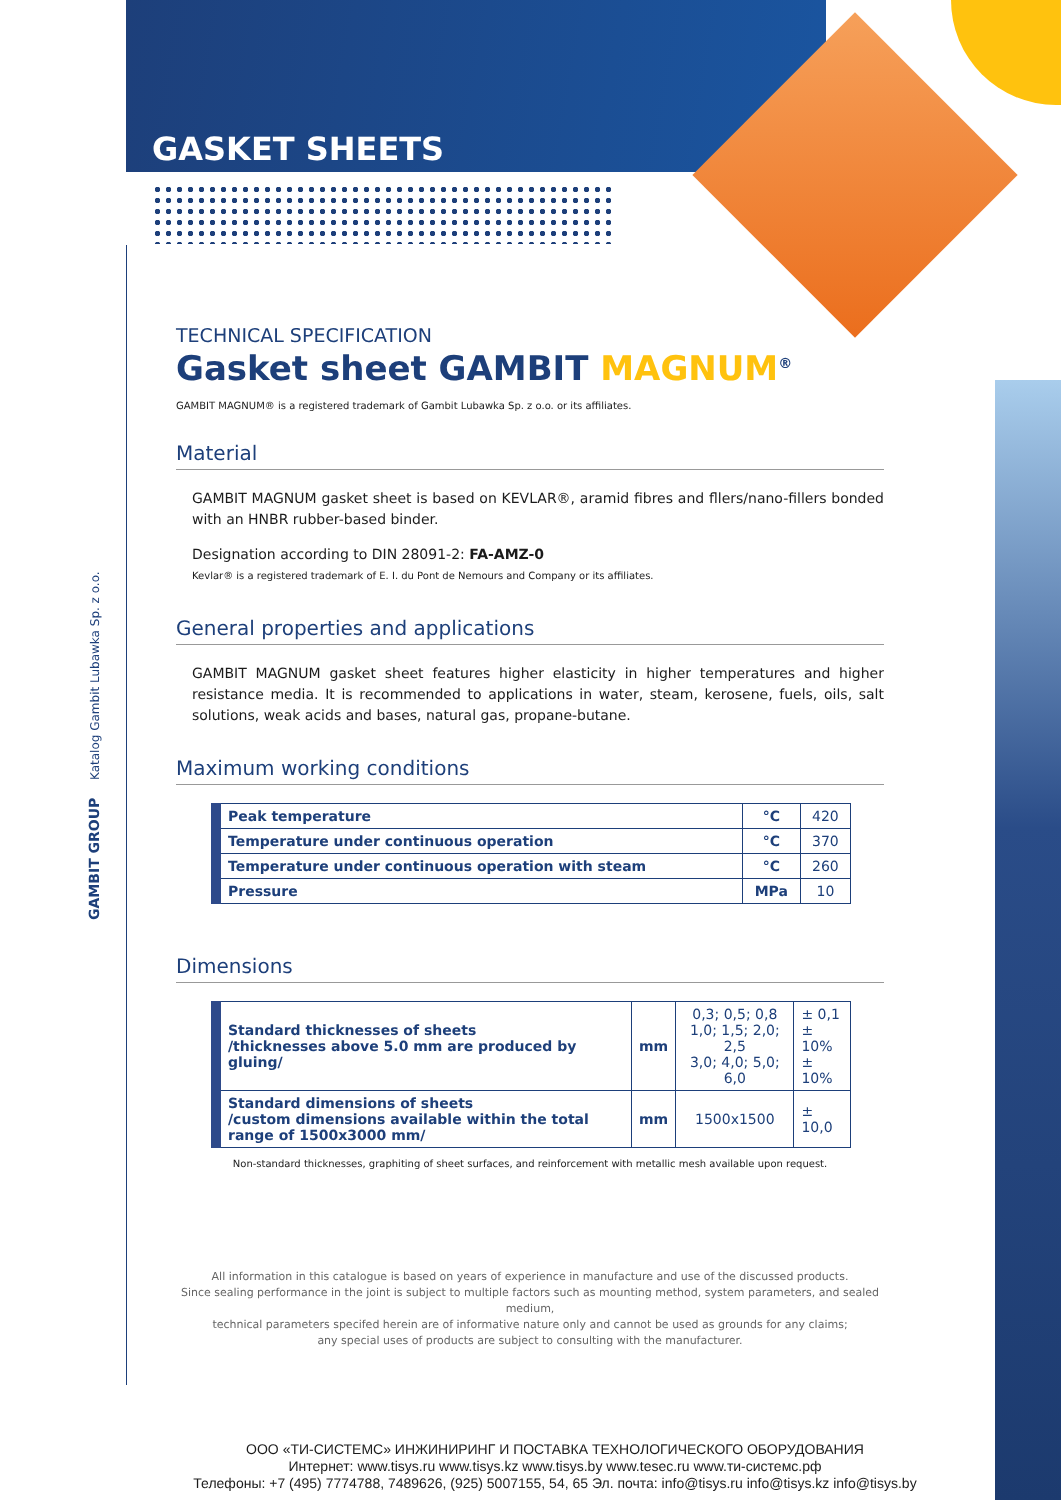GASKET SHEETS
Katalog Gambit Lubawka Sp. z o.o.
GAMBIT GROUP
TECHNICAL SPECIFICATION
Gasket sheet GAMBIT MAGNUM<sup>®</sup>
GAMBIT MAGNUM® is a registered trademark of Gambit Lubawka Sp. z o.o. or its affiliates.
Material
GAMBIT MAGNUM gasket sheet is based on KEVLAR®, aramid fibres and fllers/nano-fillers bonded with an HNBR rubber-based binder.
Designation according to DIN 28091-2: FA-AMZ-0
Kevlar® is a registered trademark of E. I. du Pont de Nemours and Company or its affiliates.
General properties and applications
GAMBIT MAGNUM gasket sheet features higher elasticity in higher temperatures and higher resistance media. It is recommended to applications in water, steam, kerosene, fuels, oils, salt solutions, weak acids and bases, natural gas, propane-butane.
Maximum working conditions
| Peak temperature | °C | 420 |
| Temperature under continuous operation | °C | 370 |
| Temperature under continuous operation with steam | °C | 260 |
| Pressure | MPa | 10 |
Dimensions
| Standard thicknesses of sheets /thicknesses above 5.0 mm are produced by gluing/ | mm | 0,3; 0,5; 0,8 1,0; 1,5; 2,0; 2,5 3,0; 4,0; 5,0; 6,0 | ± 0,1 ± 10% ± 10% |
| Standard dimensions of sheets /custom dimensions available within the total range of 1500x3000 mm/ | mm | 1500x1500 | ± 10,0 |
Non-standard thicknesses, graphiting of sheet surfaces, and reinforcement with metallic mesh available upon request.
All information in this catalogue is based on years of experience in manufacture and use of the discussed products.
Since sealing performance in the joint is subject to multiple factors such as mounting method, system parameters, and sealed medium,
technical parameters specifed herein are of informative nature only and cannot be used as grounds for any claims;
any special uses of products are subject to consulting with the manufacturer.
ООО «ТИ-СИСТЕМС» ИНЖИНИРИНГ И ПОСТАВКА ТЕХНОЛОГИЧЕСКОГО ОБОРУДОВАНИЯ
Интернет: www.tisys.ru www.tisys.kz www.tisys.by www.tesec.ru www.ти-системс.рф
Телефоны: +7 (495) 7774788, 7489626, (925) 5007155, 54, 65 Эл. почта: info@tisys.ru info@tisys.kz info@tisys.by